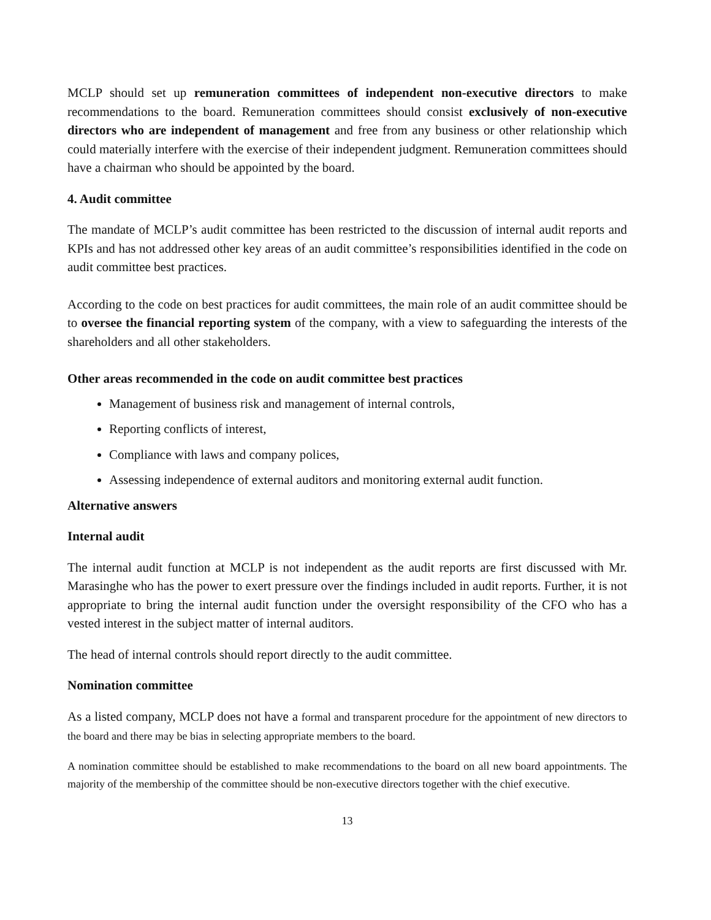MCLP should set up remuneration committees of independent non-executive directors to make recommendations to the board. Remuneration committees should consist exclusively of non-executive directors who are independent of management and free from any business or other relationship which could materially interfere with the exercise of their independent judgment. Remuneration committees should have a chairman who should be appointed by the board.
4. Audit committee
The mandate of MCLP’s audit committee has been restricted to the discussion of internal audit reports and KPIs and has not addressed other key areas of an audit committee’s responsibilities identified in the code on audit committee best practices.
According to the code on best practices for audit committees, the main role of an audit committee should be to oversee the financial reporting system of the company, with a view to safeguarding the interests of the shareholders and all other stakeholders.
Other areas recommended in the code on audit committee best practices
Management of business risk and management of internal controls,
Reporting conflicts of interest,
Compliance with laws and company polices,
Assessing independence of external auditors and monitoring external audit function.
Alternative answers
Internal audit
The internal audit function at MCLP is not independent as the audit reports are first discussed with Mr. Marasinghe who has the power to exert pressure over the findings included in audit reports. Further, it is not appropriate to bring the internal audit function under the oversight responsibility of the CFO who has a vested interest in the subject matter of internal auditors.
The head of internal controls should report directly to the audit committee.
Nomination committee
As a listed company, MCLP does not have a formal and transparent procedure for the appointment of new directors to the board and there may be bias in selecting appropriate members to the board.
A nomination committee should be established to make recommendations to the board on all new board appointments. The majority of the membership of the committee should be non-executive directors together with the chief executive.
13